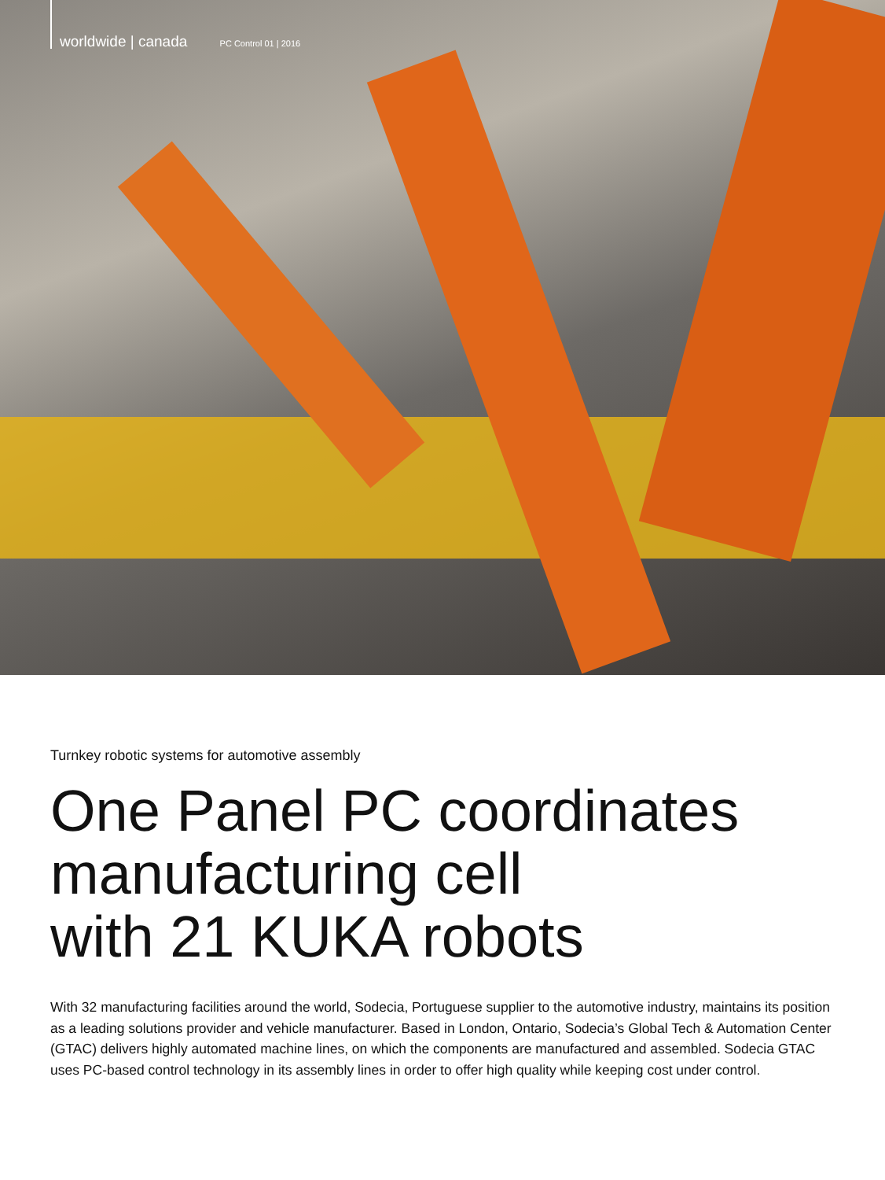worldwide | canada PC Control 01 | 2016
Turnkey robotic systems for automotive assembly
One Panel PC coordinates
manufacturing cell
with 21 KUKA robots
With 32 manufacturing facilities around the world, Sodecia, Portuguese supplier to the automotive industry, maintains its position as a leading solutions provider and vehicle manufacturer. Based in London, Ontario, Sodecia’s Global Tech & Automation Center (GTAC) delivers highly automated machine lines, on which the components are manufactured and assembled. Sodecia GTAC uses PC-based control technology in its assembly lines in order to offer high quality while keeping cost under control.